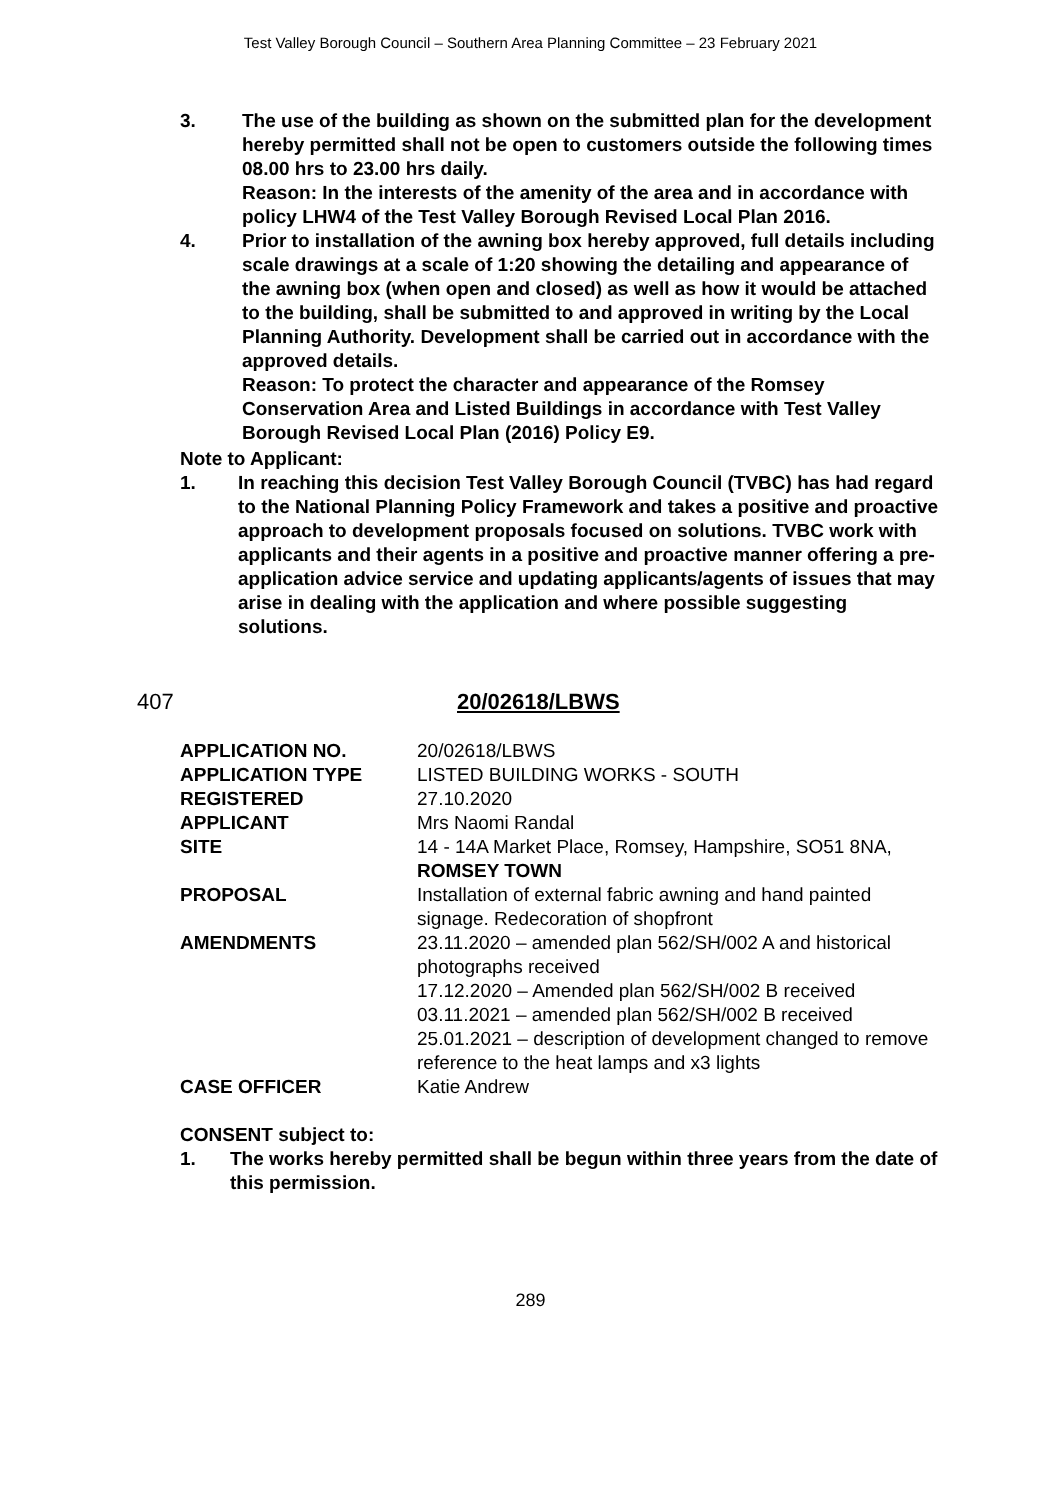Test Valley Borough Council – Southern Area Planning Committee – 23 February 2021
3. The use of the building as shown on the submitted plan for the development hereby permitted shall not be open to customers outside the following times 08.00 hrs to 23.00 hrs daily.
Reason: In the interests of the amenity of the area and in accordance with policy LHW4 of the Test Valley Borough Revised Local Plan 2016.
4. Prior to installation of the awning box hereby approved, full details including scale drawings at a scale of 1:20 showing the detailing and appearance of the awning box (when open and closed) as well as how it would be attached to the building, shall be submitted to and approved in writing by the Local Planning Authority. Development shall be carried out in accordance with the approved details.
Reason: To protect the character and appearance of the Romsey Conservation Area and Listed Buildings in accordance with Test Valley Borough Revised Local Plan (2016) Policy E9.
Note to Applicant:
1. In reaching this decision Test Valley Borough Council (TVBC) has had regard to the National Planning Policy Framework and takes a positive and proactive approach to development proposals focused on solutions. TVBC work with applicants and their agents in a positive and proactive manner offering a pre-application advice service and updating applicants/agents of issues that may arise in dealing with the application and where possible suggesting solutions.
407 20/02618/LBWS
| APPLICATION NO. | 20/02618/LBWS |
| APPLICATION TYPE | LISTED BUILDING WORKS - SOUTH |
| REGISTERED | 27.10.2020 |
| APPLICANT | Mrs Naomi Randal |
| SITE | 14 - 14A Market Place, Romsey, Hampshire, SO51 8NA, ROMSEY TOWN |
| PROPOSAL | Installation of external fabric awning and hand painted signage. Redecoration of shopfront |
| AMENDMENTS | 23.11.2020 – amended plan 562/SH/002 A and historical photographs received 17.12.2020 – Amended plan 562/SH/002 B received 03.11.2021 – amended plan 562/SH/002 B received 25.01.2021 – description of development changed to remove reference to the heat lamps and x3 lights |
| CASE OFFICER | Katie Andrew |
CONSENT subject to:
1. The works hereby permitted shall be begun within three years from the date of this permission.
289